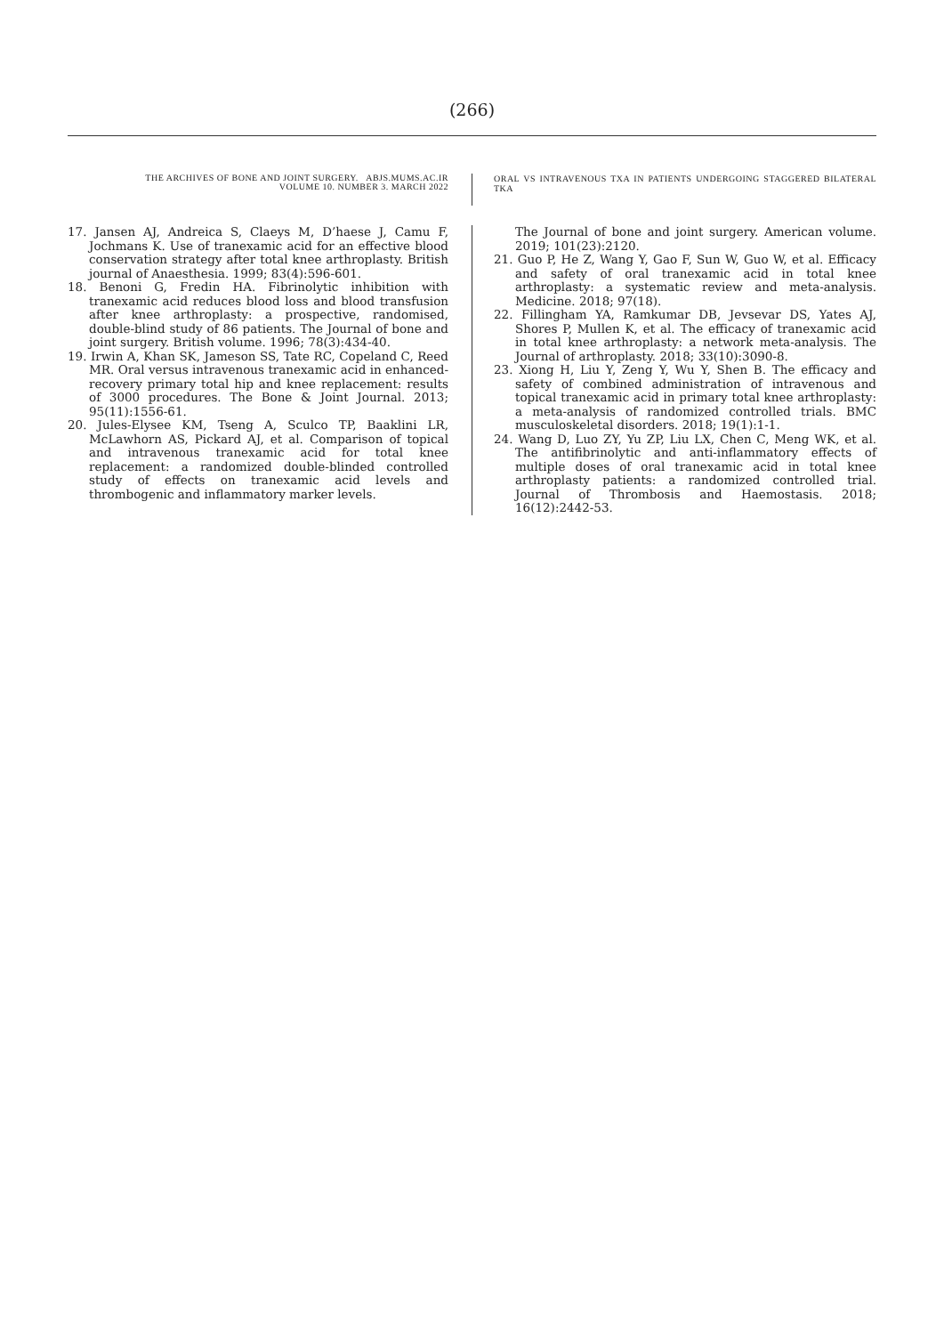(266)
THE ARCHIVES OF BONE AND JOINT SURGERY. ABJS.MUMS.AC.IR
VOLUME 10. NUMBER 3. MARCH 2022
ORAL VS INTRAVENOUS TXA IN PATIENTS UNDERGOING STAGGERED BILATERAL TKA
17. Jansen AJ, Andreica S, Claeys M, D’haese J, Camu F, Jochmans K. Use of tranexamic acid for an effective blood conservation strategy after total knee arthroplasty. British journal of Anaesthesia. 1999; 83(4):596-601.
18. Benoni G, Fredin HA. Fibrinolytic inhibition with tranexamic acid reduces blood loss and blood transfusion after knee arthroplasty: a prospective, randomised, double-blind study of 86 patients. The Journal of bone and joint surgery. British volume. 1996; 78(3):434-40.
19. Irwin A, Khan SK, Jameson SS, Tate RC, Copeland C, Reed MR. Oral versus intravenous tranexamic acid in enhanced-recovery primary total hip and knee replacement: results of 3000 procedures. The Bone & Joint Journal. 2013; 95(11):1556-61.
20. Jules-Elysee KM, Tseng A, Sculco TP, Baaklini LR, McLawhorn AS, Pickard AJ, et al. Comparison of topical and intravenous tranexamic acid for total knee replacement: a randomized double-blinded controlled study of effects on tranexamic acid levels and thrombogenic and inflammatory marker levels.
The Journal of bone and joint surgery. American volume. 2019; 101(23):2120.
21. Guo P, He Z, Wang Y, Gao F, Sun W, Guo W, et al. Efficacy and safety of oral tranexamic acid in total knee arthroplasty: a systematic review and meta-analysis. Medicine. 2018; 97(18).
22. Fillingham YA, Ramkumar DB, Jevsevar DS, Yates AJ, Shores P, Mullen K, et al. The efficacy of tranexamic acid in total knee arthroplasty: a network meta-analysis. The Journal of arthroplasty. 2018; 33(10):3090-8.
23. Xiong H, Liu Y, Zeng Y, Wu Y, Shen B. The efficacy and safety of combined administration of intravenous and topical tranexamic acid in primary total knee arthroplasty: a meta-analysis of randomized controlled trials. BMC musculoskeletal disorders. 2018; 19(1):1-1.
24. Wang D, Luo ZY, Yu ZP, Liu LX, Chen C, Meng WK, et al. The antifibrinolytic and anti-inflammatory effects of multiple doses of oral tranexamic acid in total knee arthroplasty patients: a randomized controlled trial. Journal of Thrombosis and Haemostasis. 2018; 16(12):2442-53.